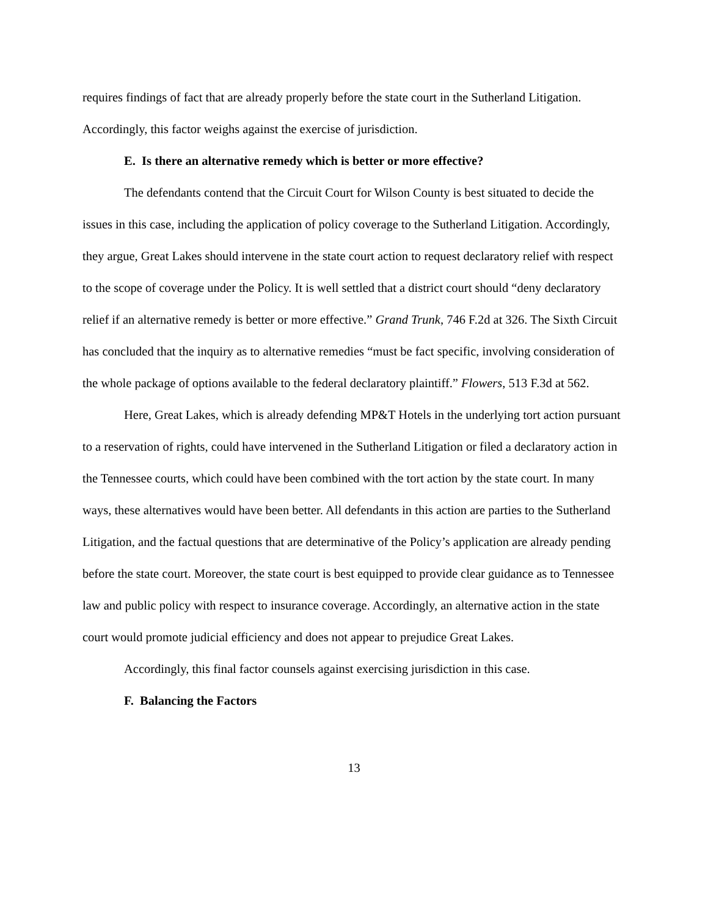requires findings of fact that are already properly before the state court in the Sutherland Litigation. Accordingly, this factor weighs against the exercise of jurisdiction.
E. Is there an alternative remedy which is better or more effective?
The defendants contend that the Circuit Court for Wilson County is best situated to decide the issues in this case, including the application of policy coverage to the Sutherland Litigation. Accordingly, they argue, Great Lakes should intervene in the state court action to request declaratory relief with respect to the scope of coverage under the Policy. It is well settled that a district court should “deny declaratory relief if an alternative remedy is better or more effective.” Grand Trunk, 746 F.2d at 326. The Sixth Circuit has concluded that the inquiry as to alternative remedies “must be fact specific, involving consideration of the whole package of options available to the federal declaratory plaintiff.” Flowers, 513 F.3d at 562.
Here, Great Lakes, which is already defending MP&T Hotels in the underlying tort action pursuant to a reservation of rights, could have intervened in the Sutherland Litigation or filed a declaratory action in the Tennessee courts, which could have been combined with the tort action by the state court. In many ways, these alternatives would have been better. All defendants in this action are parties to the Sutherland Litigation, and the factual questions that are determinative of the Policy’s application are already pending before the state court. Moreover, the state court is best equipped to provide clear guidance as to Tennessee law and public policy with respect to insurance coverage. Accordingly, an alternative action in the state court would promote judicial efficiency and does not appear to prejudice Great Lakes.
Accordingly, this final factor counsels against exercising jurisdiction in this case.
F. Balancing the Factors
13